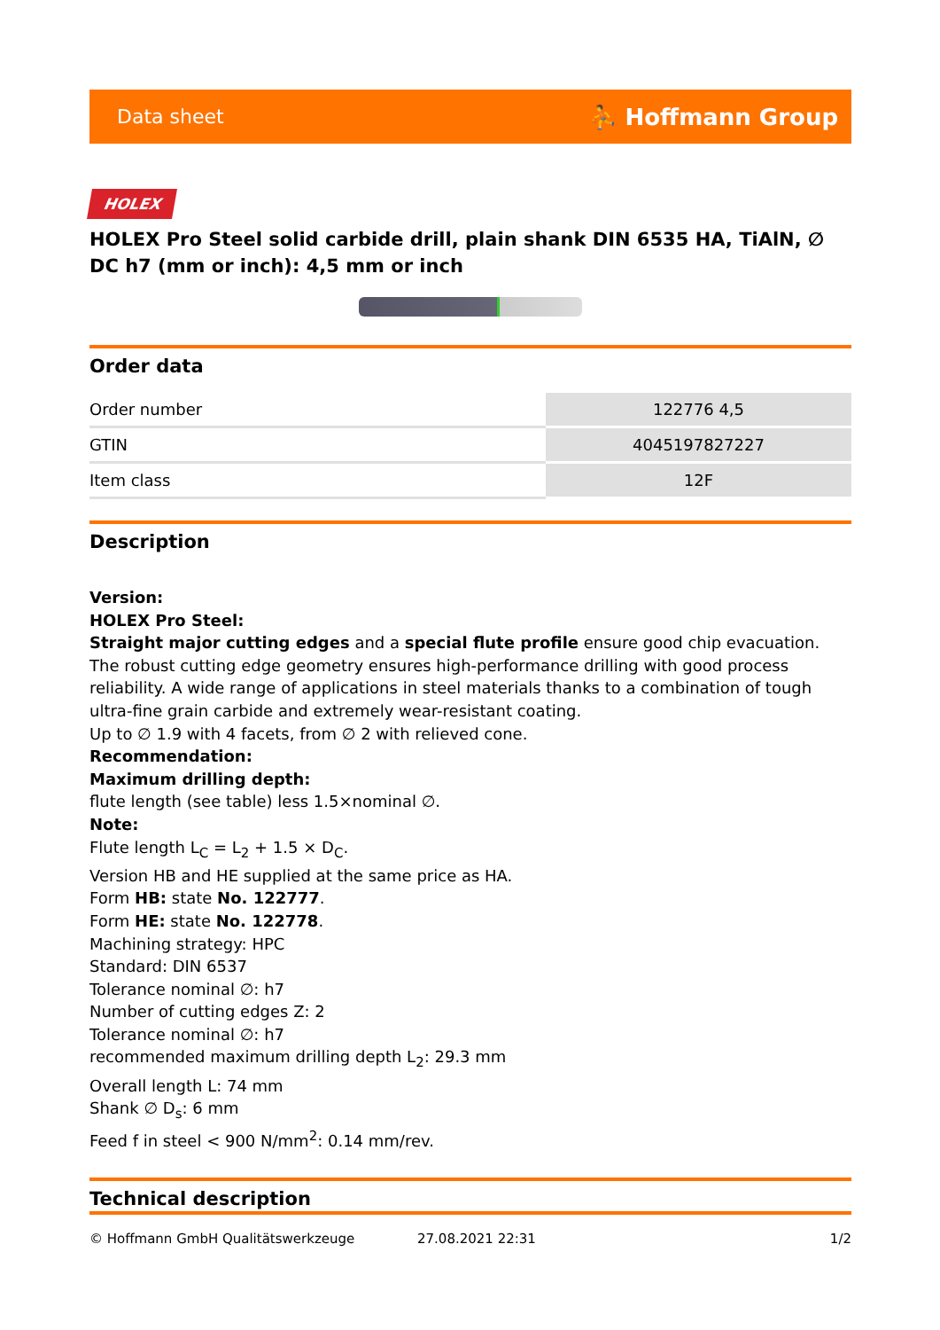Data sheet ⛹ Hoffmann Group
HOLEX
HOLEX Pro Steel solid carbide drill, plain shank DIN 6535 HA, TiAlN, ∅ DC h7 (mm or inch): 4,5 mm or inch
Order data
| Order number | 122776 4,5 |
| GTIN | 4045197827227 |
| Item class | 12F |
Description
Version:
HOLEX Pro Steel:
Straight major cutting edges and a special flute profile ensure good chip evacuation. The robust cutting edge geometry ensures high-performance drilling with good process reliability. A wide range of applications in steel materials thanks to a combination of tough ultra-fine grain carbide and extremely wear-resistant coating.
Up to ∅ 1.9 with 4 facets, from ∅ 2 with relieved cone.
Recommendation:
Maximum drilling depth:
flute length (see table) less 1.5×nominal ∅.
Note:
Flute length L<sub>C</sub> = L<sub>2</sub> + 1.5 × D<sub>C</sub>.
Version HB and HE supplied at the same price as HA.
Form HB: state No. 122777.
Form HE: state No. 122778.
Machining strategy: HPC
Standard: DIN 6537
Tolerance nominal ∅: h7
Number of cutting edges Z: 2
Tolerance nominal ∅: h7
recommended maximum drilling depth L<sub>2</sub>: 29.3 mm
Overall length L: 74 mm
Shank ∅ D<sub>s</sub>: 6 mm
Feed f in steel < 900 N/mm<sup>2</sup>: 0.14 mm/rev.
Technical description
© Hoffmann GmbH Qualitätswerkzeuge 27.08.2021 22:31 1/2